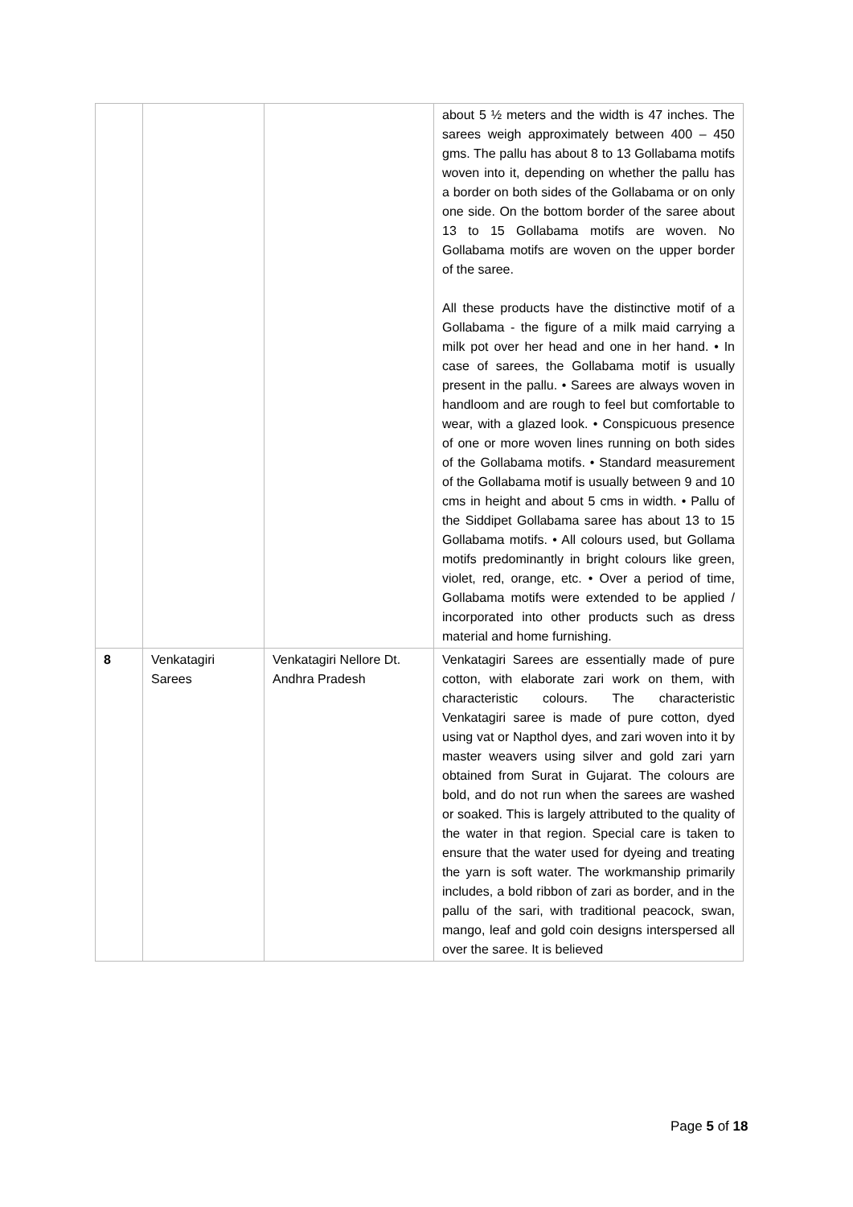| | | | about 5 ½ meters and the width is 47 inches. The sarees weigh approximately between 400 – 450 gms. The pallu has about 8 to 13 Gollabama motifs woven into it, depending on whether the pallu has a border on both sides of the Gollabama or on only one side. On the bottom border of the saree about 13 to 15 Gollabama motifs are woven. No Gollabama motifs are woven on the upper border of the saree. All these products have the distinctive motif of a Gollabama - the figure of a milk maid carrying a milk pot over her head and one in her hand. • In case of sarees, the Gollabama motif is usually present in the pallu. • Sarees are always woven in handloom and are rough to feel but comfortable to wear, with a glazed look. • Conspicuous presence of one or more woven lines running on both sides of the Gollabama motifs. • Standard measurement of the Gollabama motif is usually between 9 and 10 cms in height and about 5 cms in width. • Pallu of the Siddipet Gollabama saree has about 13 to 15 Gollabama motifs. • All colours used, but Gollama motifs predominantly in bright colours like green, violet, red, orange, etc. • Over a period of time, Gollabama motifs were extended to be applied / incorporated into other products such as dress material and home furnishing. |
| 8 | Venkatagiri Sarees | Venkatagiri Nellore Dt. Andhra Pradesh | Venkatagiri Sarees are essentially made of pure cotton, with elaborate zari work on them, with characteristic colours. The characteristic Venkatagiri saree is made of pure cotton, dyed using vat or Napthol dyes, and zari woven into it by master weavers using silver and gold zari yarn obtained from Surat in Gujarat. The colours are bold, and do not run when the sarees are washed or soaked. This is largely attributed to the quality of the water in that region. Special care is taken to ensure that the water used for dyeing and treating the yarn is soft water. The workmanship primarily includes, a bold ribbon of zari as border, and in the pallu of the sari, with traditional peacock, swan, mango, leaf and gold coin designs interspersed all over the saree. It is believed |
Page 5 of 18